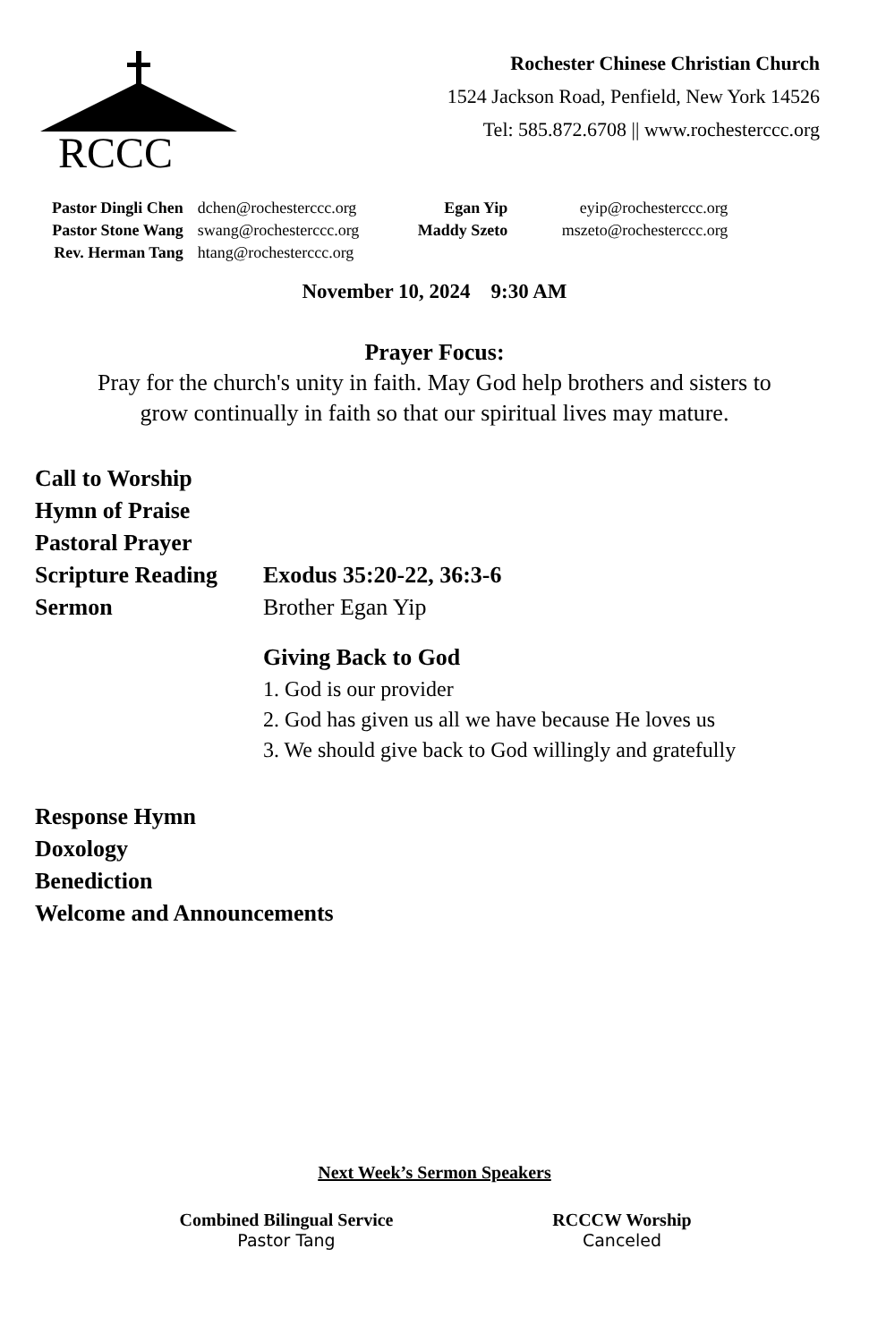RCCC
Rochester Chinese Christian Church
1524 Jackson Road, Penfield, New York 14526
Tel: 585.872.6708 || www.rochesterccc.org
| Pastor Dingli Chen | dchen@rochesterccc.org | Egan Yip | eyip@rochesterccc.org |
| Pastor Stone Wang | swang@rochesterccc.org | Maddy Szeto | mszeto@rochesterccc.org |
| Rev. Herman Tang | htang@rochesterccc.org | | |
November 10, 2024 9:30 AM
Prayer Focus:
Pray for the church's unity in faith. May God help brothers and sisters to
grow continually in faith so that our spiritual lives may mature.
| Call to Worship | |
| Hymn of Praise | |
| Pastoral Prayer | |
| Scripture Reading | Exodus 35:20-22, 36:3-6 |
| Sermon | Brother Egan Yip Giving Back to God 1. God is our provider 2. God has given us all we have because He loves us 3. We should give back to God willingly and gratefully |
| Response Hymn | |
| Doxology | |
| Benediction | |
| Welcome and Announcements | |
Next Week’s Sermon Speakers
Combined Bilingual Service
Pastor Tang
RCCCW Worship
Canceled